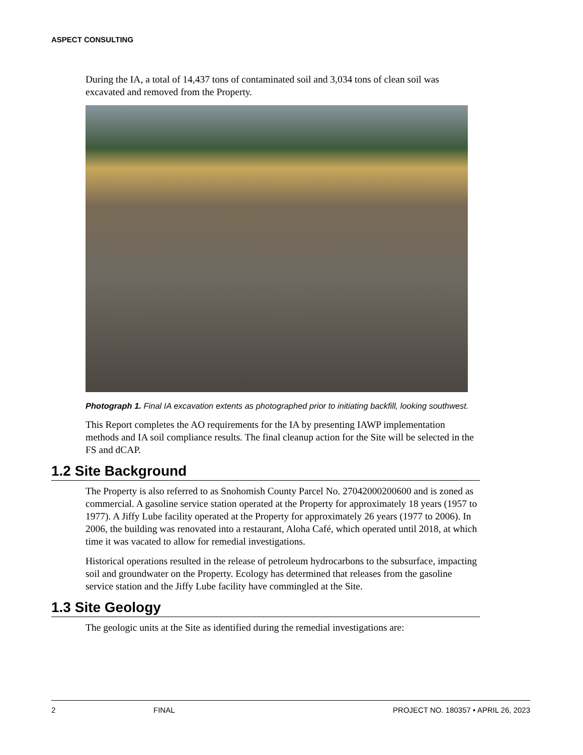ASPECT CONSULTING
During the IA, a total of 14,437 tons of contaminated soil and 3,034 tons of clean soil was excavated and removed from the Property.
Photograph 1. Final IA excavation extents as photographed prior to initiating backfill, looking southwest.
This Report completes the AO requirements for the IA by presenting IAWP implementation methods and IA soil compliance results. The final cleanup action for the Site will be selected in the FS and dCAP.
1.2 Site Background
The Property is also referred to as Snohomish County Parcel No. 27042000200600 and is zoned as commercial. A gasoline service station operated at the Property for approximately 18 years (1957 to 1977). A Jiffy Lube facility operated at the Property for approximately 26 years (1977 to 2006). In 2006, the building was renovated into a restaurant, Aloha Café, which operated until 2018, at which time it was vacated to allow for remedial investigations.
Historical operations resulted in the release of petroleum hydrocarbons to the subsurface, impacting soil and groundwater on the Property. Ecology has determined that releases from the gasoline service station and the Jiffy Lube facility have commingled at the Site.
1.3 Site Geology
The geologic units at the Site as identified during the remedial investigations are:
2 FINAL PROJECT NO. 180357 • APRIL 26, 2023